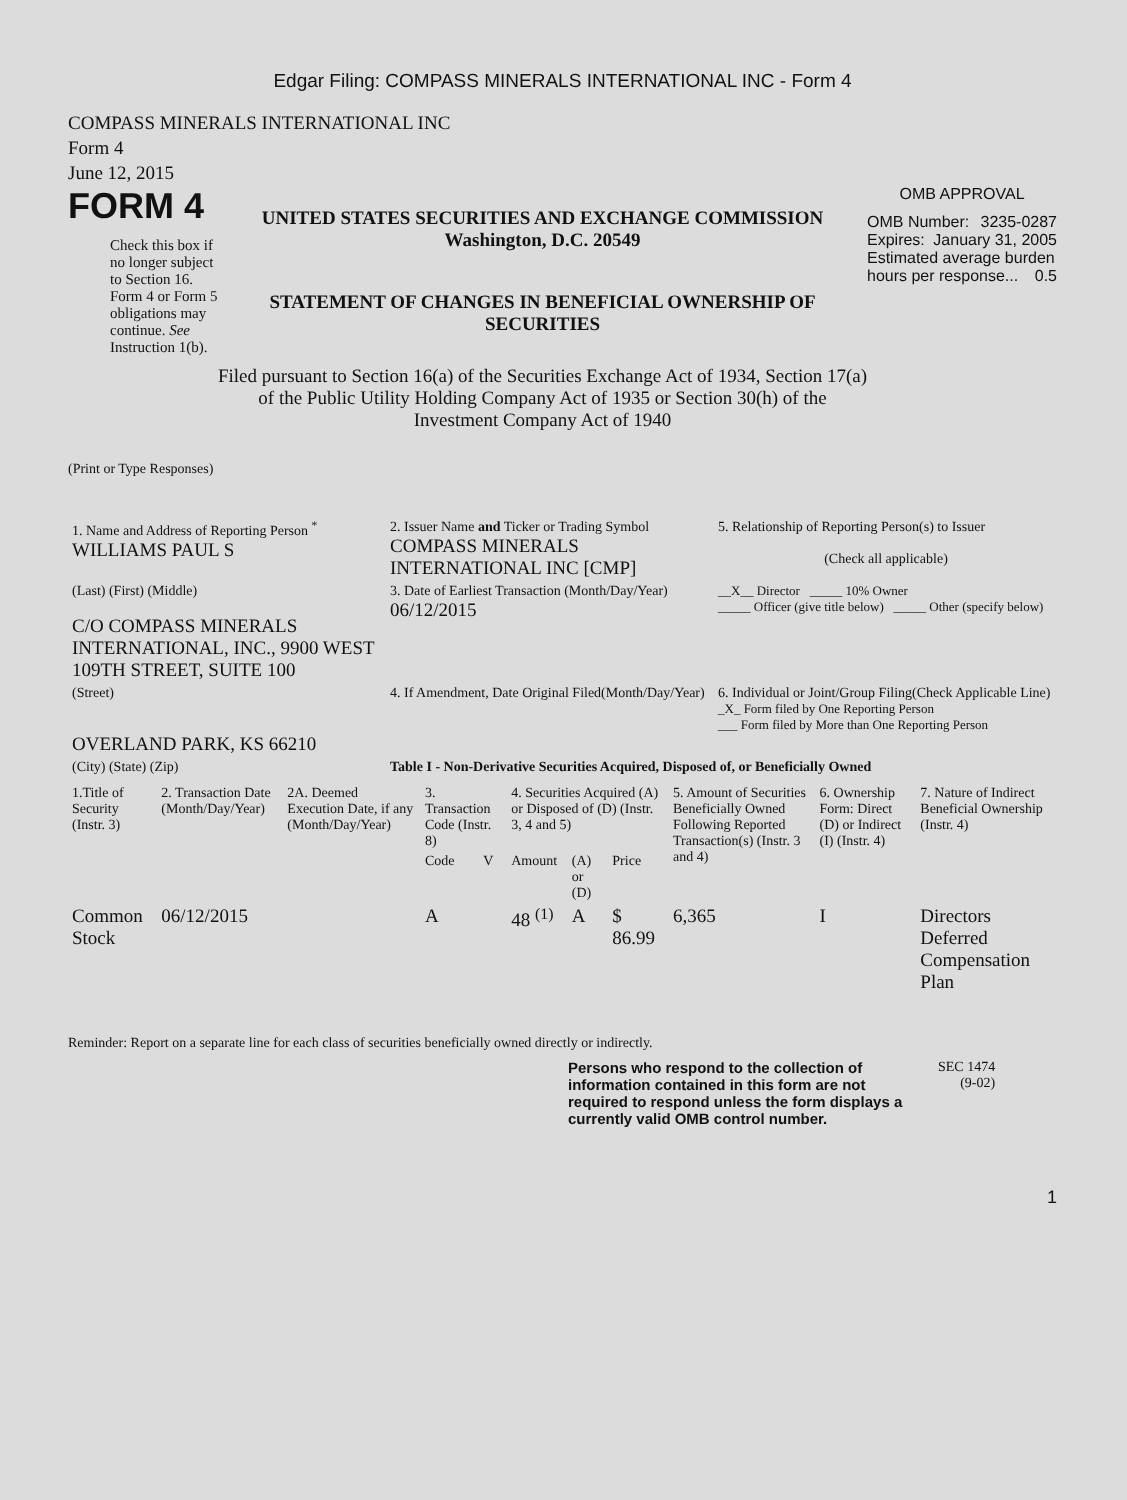Edgar Filing: COMPASS MINERALS INTERNATIONAL INC - Form 4
COMPASS MINERALS INTERNATIONAL INC
Form 4
June 12, 2015
FORM 4
Check this box if no longer subject to Section 16. Form 4 or Form 5 obligations may continue. See Instruction 1(b).
UNITED STATES SECURITIES AND EXCHANGE COMMISSION
Washington, D.C. 20549
STATEMENT OF CHANGES IN BENEFICIAL OWNERSHIP OF SECURITIES
Filed pursuant to Section 16(a) of the Securities Exchange Act of 1934, Section 17(a) of the Public Utility Holding Company Act of 1935 or Section 30(h) of the Investment Company Act of 1940
OMB APPROVAL
OMB Number: 3235-0287
Expires: January 31, 2005
Estimated average burden hours per response... 0.5
(Print or Type Responses)
| 1. Name and Address of Reporting Person <sup>*</sup> WILLIAMS PAUL S | 2. Issuer Name and Ticker or Trading Symbol COMPASS MINERALS INTERNATIONAL INC [CMP] | 5. Relationship of Reporting Person(s) to Issuer (Check all applicable) |
| (Last) (First) (Middle) C/O COMPASS MINERALS INTERNATIONAL, INC., 9900 WEST 109TH STREET, SUITE 100 | 3. Date of Earliest Transaction (Month/Day/Year) 06/12/2015 | __X__ Director _____ 10% Owner _____ Officer (give title below) _____ Other (specify below) |
| (Street) OVERLAND PARK, KS 66210 | 4. If Amendment, Date Original Filed(Month/Day/Year) | 6. Individual or Joint/Group Filing(Check Applicable Line) _X_ Form filed by One Reporting Person ___ Form filed by More than One Reporting Person |
| (City) (State) (Zip) | Table I - Non-Derivative Securities Acquired, Disposed of, or Beneficially Owned | |
| 1.Title of Security (Instr. 3) | 2. Transaction Date (Month/Day/Year) | 2A. Deemed Execution Date, if any (Month/Day/Year) | 3. Transaction Code (Instr. 8) | | 4. Securities Acquired (A) or Disposed of (D) (Instr. 3, 4 and 5) | | | 5. Amount of Securities Beneficially Owned Following Reported Transaction(s) (Instr. 3 and 4) | 6. Ownership Form: Direct (D) or Indirect (I) (Instr. 4) | 7. Nature of Indirect Beneficial Ownership (Instr. 4) |
| --- | --- | --- | --- | --- | --- | --- | --- | --- | --- | --- |
| | | | Code | V | Amount | (A) or (D) | Price | | | |
| Common Stock | 06/12/2015 | | A | | 48 <sup>(1)</sup> | A | $ 86.99 | 6,365 | I | Directors Deferred Compensation Plan |
Reminder: Report on a separate line for each class of securities beneficially owned directly or indirectly.
Persons who respond to the collection of information contained in this form are not required to respond unless the form displays a currently valid OMB control number.
SEC 1474
(9-02)
1